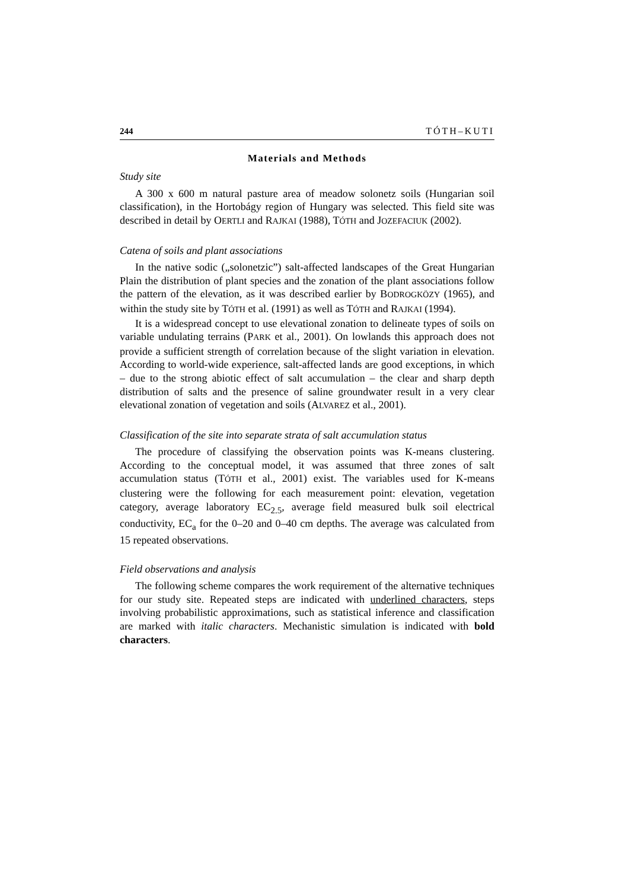244 TÓTH–KUTI
Materials and Methods
Study site
A 300 x 600 m natural pasture area of meadow solonetz soils (Hungarian soil classification), in the Hortobágy region of Hungary was selected. This field site was described in detail by OERTLI and RAJKAI (1988), TÓTH and JOZEFACIUK (2002).
Catena of soils and plant associations
In the native sodic („solonetzic”) salt-affected landscapes of the Great Hungarian Plain the distribution of plant species and the zonation of the plant associations follow the pattern of the elevation, as it was described earlier by BODROGKÖZY (1965), and within the study site by TÓTH et al. (1991) as well as TÓTH and RAJKAI (1994).
It is a widespread concept to use elevational zonation to delineate types of soils on variable undulating terrains (PARK et al., 2001). On lowlands this approach does not provide a sufficient strength of correlation because of the slight variation in elevation. According to world-wide experience, salt-affected lands are good exceptions, in which – due to the strong abiotic effect of salt accumulation – the clear and sharp depth distribution of salts and the presence of saline groundwater result in a very clear elevational zonation of vegetation and soils (ALVAREZ et al., 2001).
Classification of the site into separate strata of salt accumulation status
The procedure of classifying the observation points was K-means clustering. According to the conceptual model, it was assumed that three zones of salt accumulation status (TÓTH et al., 2001) exist. The variables used for K-means clustering were the following for each measurement point: elevation, vegetation category, average laboratory EC<sub>2.5</sub>, average field measured bulk soil electrical conductivity, EC<sub>a</sub> for the 0–20 and 0–40 cm depths. The average was calculated from 15 repeated observations.
Field observations and analysis
The following scheme compares the work requirement of the alternative techniques for our study site. Repeated steps are indicated with underlined characters, steps involving probabilistic approximations, such as statistical inference and classification are marked with italic characters. Mechanistic simulation is indicated with bold characters.